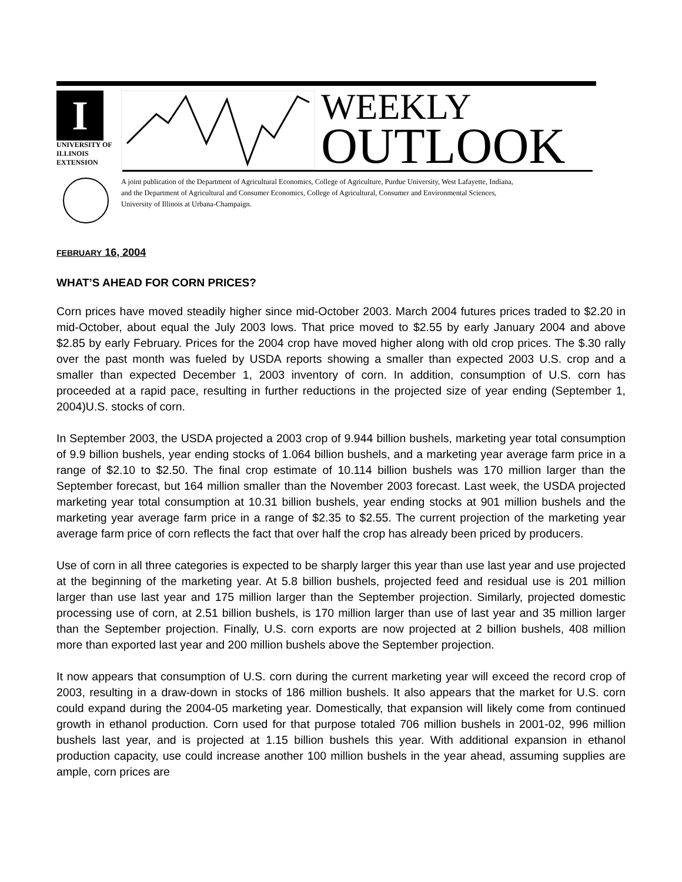I
UNIVERSITY OF ILLINOIS
EXTENSION
WEEKLY
OUTLOOK
A joint publication of the Department of Agricultural Economics, College of Agriculture, Purdue University, West Lafayette, Indiana,
and the Department of Agricultural and Consumer Economics, College of Agricultural, Consumer and Environmental Sciences,
University of Illinois at Urbana-Champaign.
FEBRUARY 16, 2004
WHAT’S AHEAD FOR CORN PRICES?
Corn prices have moved steadily higher since mid-October 2003. March 2004 futures prices traded to $2.20 in mid-October, about equal the July 2003 lows. That price moved to $2.55 by early January 2004 and above $2.85 by early February. Prices for the 2004 crop have moved higher along with old crop prices. The $.30 rally over the past month was fueled by USDA reports showing a smaller than expected 2003 U.S. crop and a smaller than expected December 1, 2003 inventory of corn. In addition, consumption of U.S. corn has proceeded at a rapid pace, resulting in further reductions in the projected size of year ending (September 1, 2004)U.S. stocks of corn.
In September 2003, the USDA projected a 2003 crop of 9.944 billion bushels, marketing year total consumption of 9.9 billion bushels, year ending stocks of 1.064 billion bushels, and a marketing year average farm price in a range of $2.10 to $2.50. The final crop estimate of 10.114 billion bushels was 170 million larger than the September forecast, but 164 million smaller than the November 2003 forecast. Last week, the USDA projected marketing year total consumption at 10.31 billion bushels, year ending stocks at 901 million bushels and the marketing year average farm price in a range of $2.35 to $2.55. The current projection of the marketing year average farm price of corn reflects the fact that over half the crop has already been priced by producers.
Use of corn in all three categories is expected to be sharply larger this year than use last year and use projected at the beginning of the marketing year. At 5.8 billion bushels, projected feed and residual use is 201 million larger than use last year and 175 million larger than the September projection. Similarly, projected domestic processing use of corn, at 2.51 billion bushels, is 170 million larger than use of last year and 35 million larger than the September projection. Finally, U.S. corn exports are now projected at 2 billion bushels, 408 million more than exported last year and 200 million bushels above the September projection.
It now appears that consumption of U.S. corn during the current marketing year will exceed the record crop of 2003, resulting in a draw-down in stocks of 186 million bushels. It also appears that the market for U.S. corn could expand during the 2004-05 marketing year. Domestically, that expansion will likely come from continued growth in ethanol production. Corn used for that purpose totaled 706 million bushels in 2001-02, 996 million bushels last year, and is projected at 1.15 billion bushels this year. With additional expansion in ethanol production capacity, use could increase another 100 million bushels in the year ahead, assuming supplies are ample, corn prices are